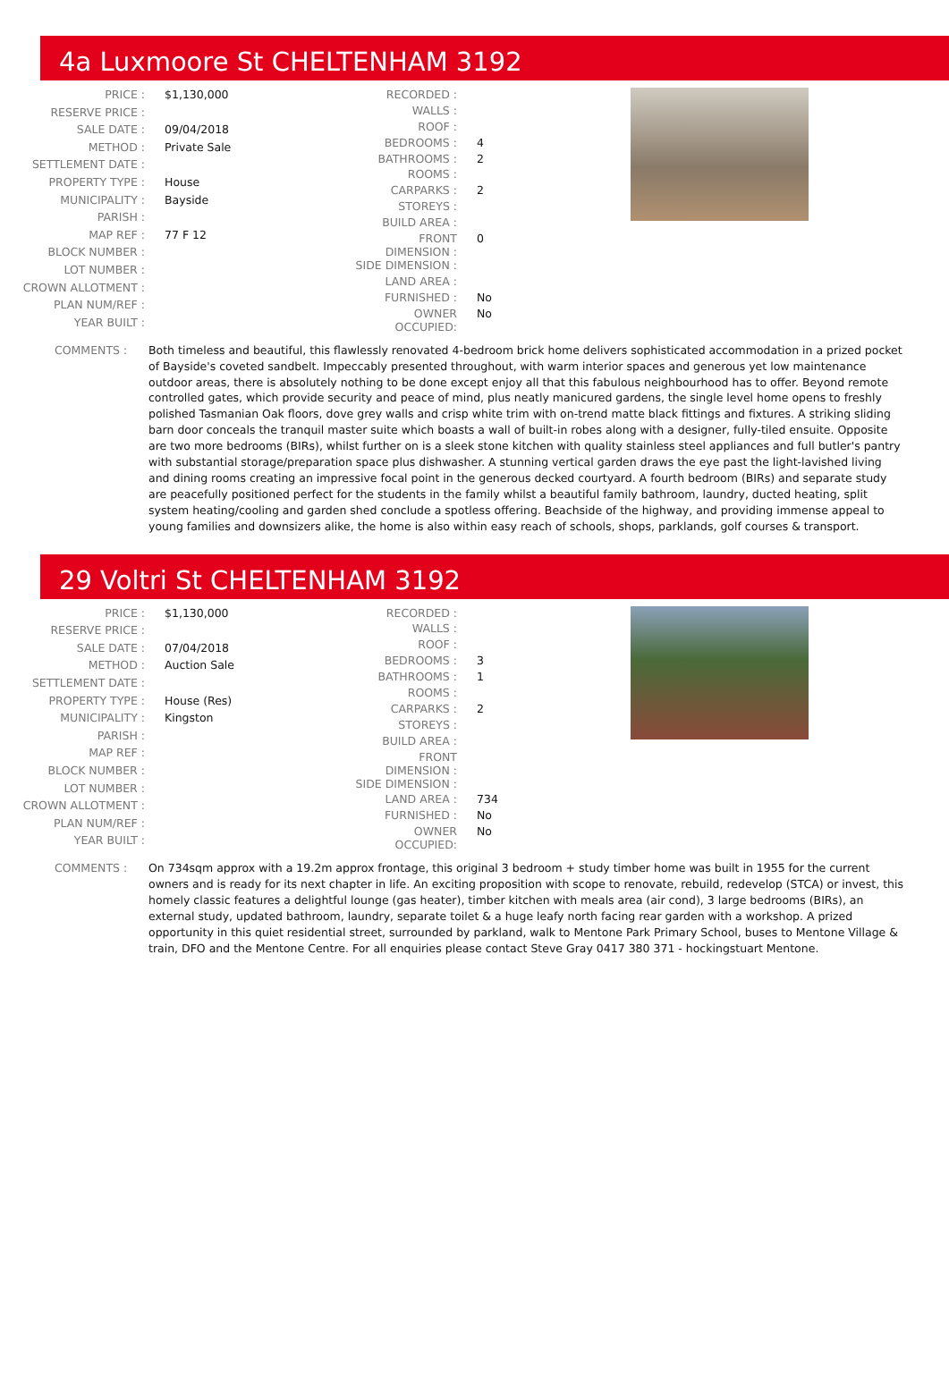4a Luxmoore St CHELTENHAM 3192
| PRICE : | $1,130,000 |
| RESERVE PRICE : | |
| SALE DATE : | 09/04/2018 |
| METHOD : | Private Sale |
| SETTLEMENT DATE : | |
| PROPERTY TYPE : | House |
| MUNICIPALITY : | Bayside |
| PARISH : | |
| MAP REF : | 77 F 12 |
| BLOCK NUMBER : | |
| LOT NUMBER : | |
| CROWN ALLOTMENT : | |
| PLAN NUM/REF : | |
| YEAR BUILT : | |
| RECORDED : | |
| WALLS : | |
| ROOF : | |
| BEDROOMS : | 4 |
| BATHROOMS : | 2 |
| ROOMS : | |
| CARPARKS : | 2 |
| STOREYS : | |
| BUILD AREA : | |
| FRONT DIMENSION : | 0 |
| SIDE DIMENSION : | |
| LAND AREA : | |
| FURNISHED : | No |
| OWNER OCCUPIED: | No |
COMMENTS : Both timeless and beautiful, this flawlessly renovated 4-bedroom brick home delivers sophisticated accommodation in a prized pocket of Bayside's coveted sandbelt. Impeccably presented throughout, with warm interior spaces and generous yet low maintenance outdoor areas, there is absolutely nothing to be done except enjoy all that this fabulous neighbourhood has to offer. Beyond remote controlled gates, which provide security and peace of mind, plus neatly manicured gardens, the single level home opens to freshly polished Tasmanian Oak floors, dove grey walls and crisp white trim with on-trend matte black fittings and fixtures. A striking sliding barn door conceals the tranquil master suite which boasts a wall of built-in robes along with a designer, fully-tiled ensuite. Opposite are two more bedrooms (BIRs), whilst further on is a sleek stone kitchen with quality stainless steel appliances and full butler's pantry with substantial storage/preparation space plus dishwasher. A stunning vertical garden draws the eye past the light-lavished living and dining rooms creating an impressive focal point in the generous decked courtyard. A fourth bedroom (BIRs) and separate study are peacefully positioned perfect for the students in the family whilst a beautiful family bathroom, laundry, ducted heating, split system heating/cooling and garden shed conclude a spotless offering. Beachside of the highway, and providing immense appeal to young families and downsizers alike, the home is also within easy reach of schools, shops, parklands, golf courses & transport.
29 Voltri St CHELTENHAM 3192
| PRICE : | $1,130,000 |
| RESERVE PRICE : | |
| SALE DATE : | 07/04/2018 |
| METHOD : | Auction Sale |
| SETTLEMENT DATE : | |
| PROPERTY TYPE : | House (Res) |
| MUNICIPALITY : | Kingston |
| PARISH : | |
| MAP REF : | |
| BLOCK NUMBER : | |
| LOT NUMBER : | |
| CROWN ALLOTMENT : | |
| PLAN NUM/REF : | |
| YEAR BUILT : | |
| RECORDED : | |
| WALLS : | |
| ROOF : | |
| BEDROOMS : | 3 |
| BATHROOMS : | 1 |
| ROOMS : | |
| CARPARKS : | 2 |
| STOREYS : | |
| BUILD AREA : | |
| FRONT DIMENSION : | |
| SIDE DIMENSION : | |
| LAND AREA : | 734 |
| FURNISHED : | No |
| OWNER OCCUPIED: | No |
COMMENTS : On 734sqm approx with a 19.2m approx frontage, this original 3 bedroom + study timber home was built in 1955 for the current owners and is ready for its next chapter in life. An exciting proposition with scope to renovate, rebuild, redevelop (STCA) or invest, this homely classic features a delightful lounge (gas heater), timber kitchen with meals area (air cond), 3 large bedrooms (BIRs), an external study, updated bathroom, laundry, separate toilet & a huge leafy north facing rear garden with a workshop. A prized opportunity in this quiet residential street, surrounded by parkland, walk to Mentone Park Primary School, buses to Mentone Village & train, DFO and the Mentone Centre. For all enquiries please contact Steve Gray 0417 380 371 - hockingstuart Mentone.